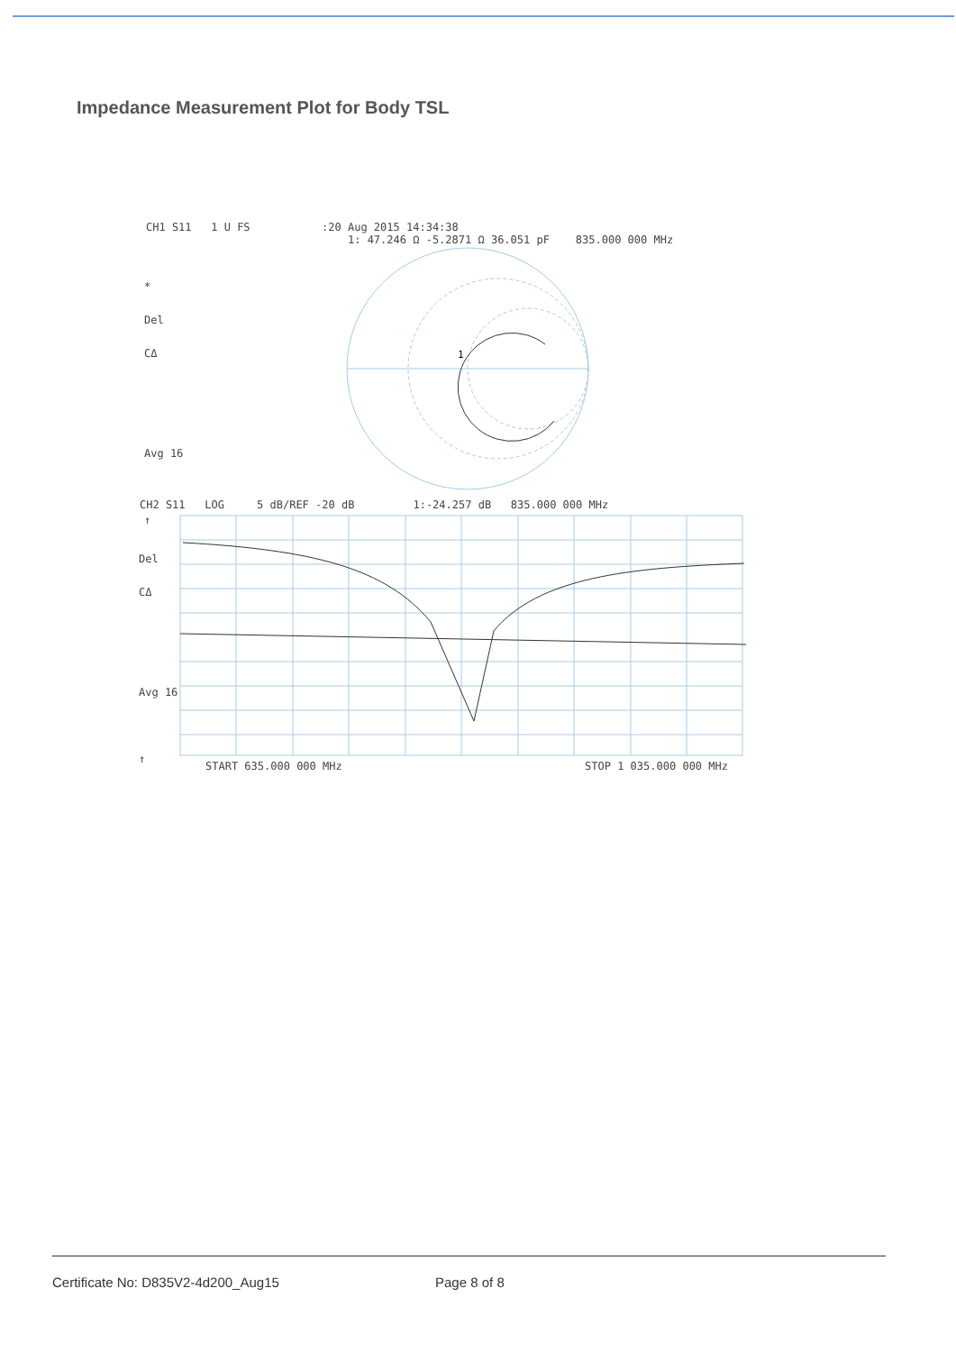Impedance Measurement Plot for Body TSL
CH1 S11 1 U FS :20 Aug 2015 14:34:38
1: 47.246 Ω -5.2871 Ω 36.051 pF 835.000 000 MHz
*
Del
CΔ
Avg 16
↑
1
CH2 S11 LOG 5 dB/REF -20 dB 1:-24.257 dB 835.000 000 MHz
Del
CΔ
Avg 16
↑
START 635.000 000 MHz STOP 1 035.000 000 MHz
Certificate No: D835V2-4d200_Aug15 Page 8 of 8